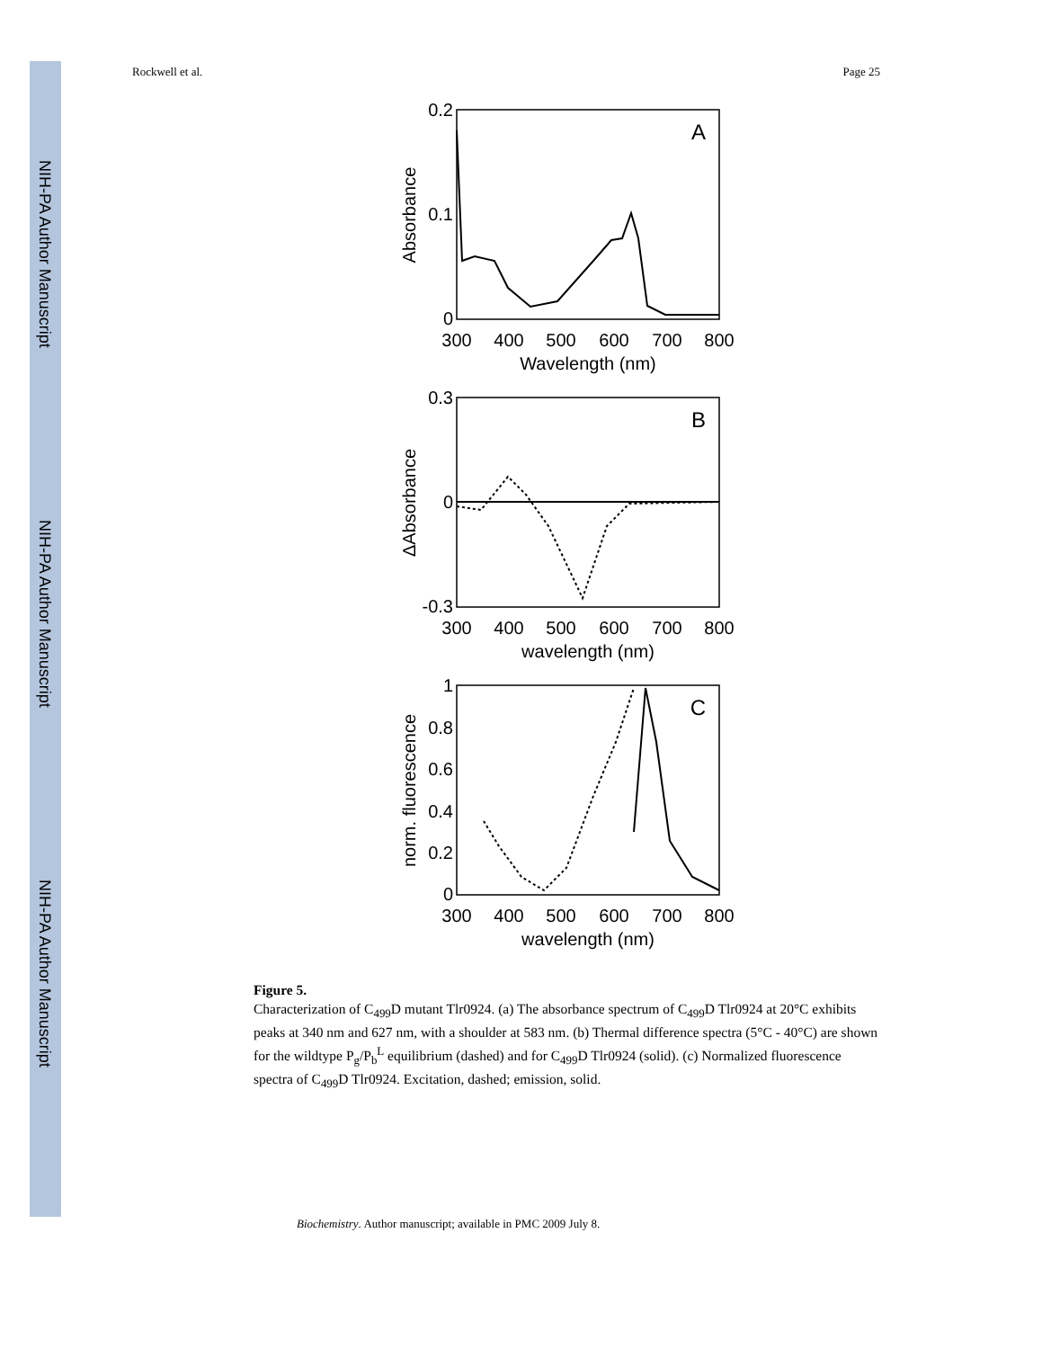NIH-PA Author Manuscript
NIH-PA Author Manuscript
NIH-PA Author Manuscript
Rockwell et al. Page 25
A
0.2
0.1
0
300
400
500
600
700
800
Wavelength (nm)
Absorbance
B
0.3
0
-0.3
300
400
500
600
700
800
wavelength (nm)
ΔAbsorbance
C
1
0.8
0.6
0.4
0.2
0
300
400
500
600
700
800
wavelength (nm)
norm. fluorescence
Figure 5.
Characterization of C<sub>499</sub>D mutant Tlr0924. (a) The absorbance spectrum of C<sub>499</sub>D Tlr0924 at 20°C exhibits peaks at 340 nm and 627 nm, with a shoulder at 583 nm. (b) Thermal difference spectra (5°C - 40°C) are shown for the wildtype P<sub>g</sub>/P<sub>b</sub><sup>L</sup> equilibrium (dashed) and for C<sub>499</sub>D Tlr0924 (solid). (c) Normalized fluorescence spectra of C<sub>499</sub>D Tlr0924. Excitation, dashed; emission, solid.
Biochemistry. Author manuscript; available in PMC 2009 July 8.